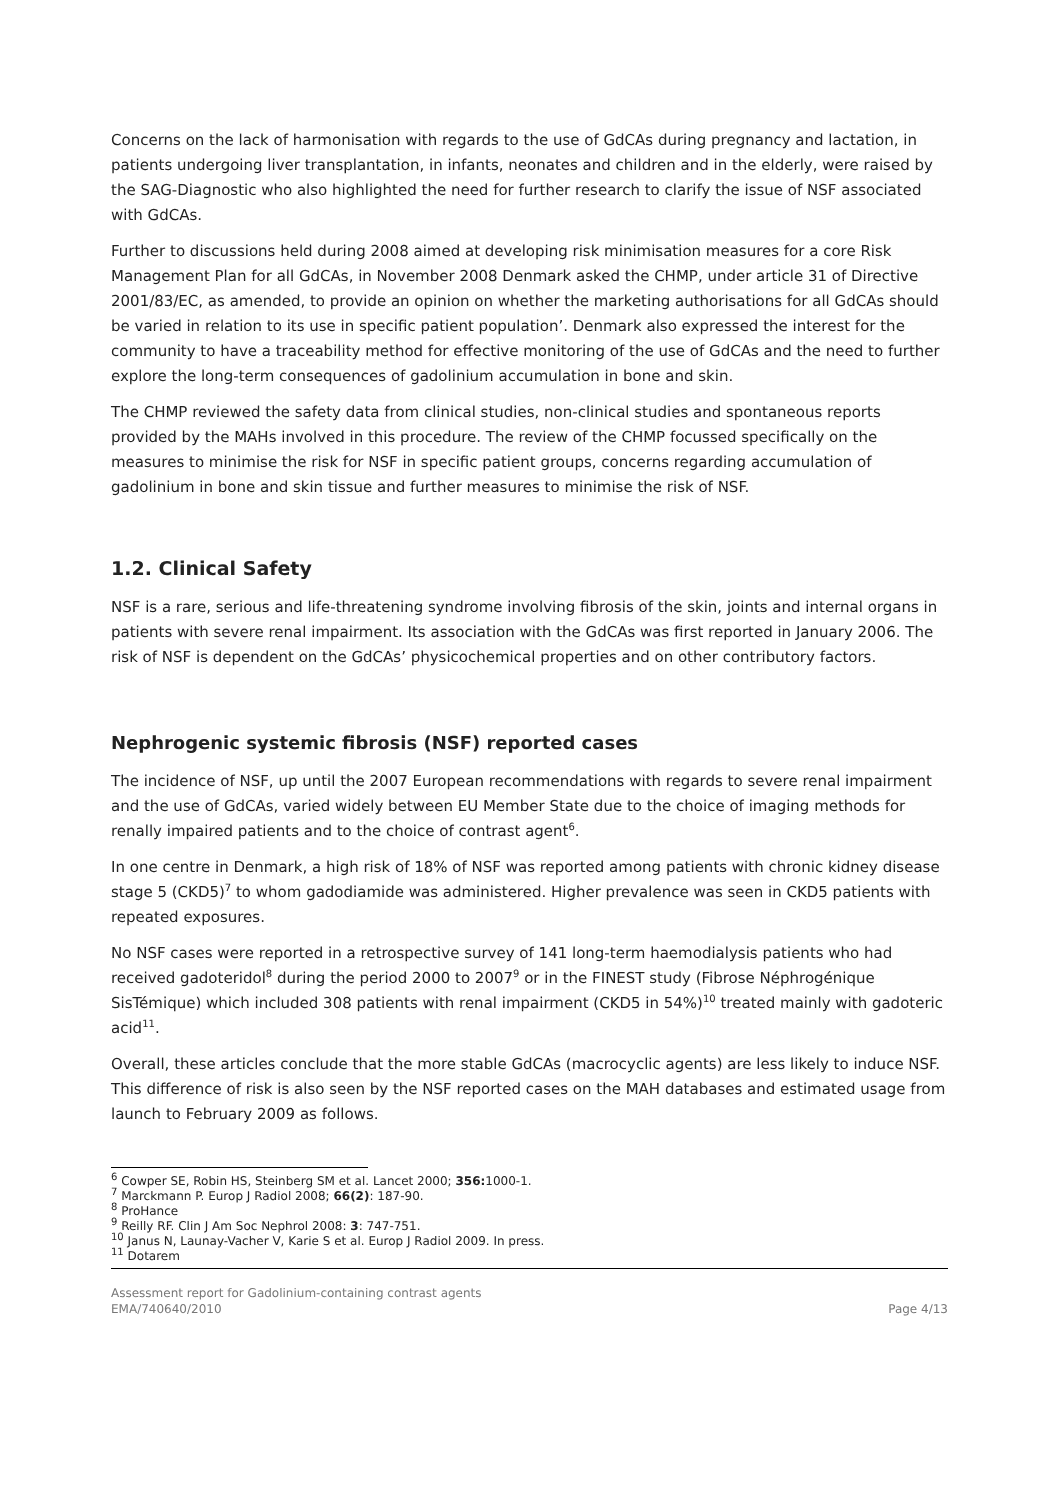Concerns on the lack of harmonisation with regards to the use of GdCAs during pregnancy and lactation, in patients undergoing liver transplantation, in infants, neonates and children and in the elderly, were raised by the SAG-Diagnostic who also highlighted the need for further research to clarify the issue of NSF associated with GdCAs.
Further to discussions held during 2008 aimed at developing risk minimisation measures for a core Risk Management Plan for all GdCAs, in November 2008 Denmark asked the CHMP, under article 31 of Directive 2001/83/EC, as amended, to provide an opinion on whether the marketing authorisations for all GdCAs should be varied in relation to its use in specific patient population’. Denmark also expressed the interest for the community to have a traceability method for effective monitoring of the use of GdCAs and the need to further explore the long-term consequences of gadolinium accumulation in bone and skin.
The CHMP reviewed the safety data from clinical studies, non-clinical studies and spontaneous reports provided by the MAHs involved in this procedure. The review of the CHMP focussed specifically on the measures to minimise the risk for NSF in specific patient groups, concerns regarding accumulation of gadolinium in bone and skin tissue and further measures to minimise the risk of NSF.
1.2. Clinical Safety
NSF is a rare, serious and life-threatening syndrome involving fibrosis of the skin, joints and internal organs in patients with severe renal impairment. Its association with the GdCAs was first reported in January 2006. The risk of NSF is dependent on the GdCAs’ physicochemical properties and on other contributory factors.
Nephrogenic systemic fibrosis (NSF) reported cases
The incidence of NSF, up until the 2007 European recommendations with regards to severe renal impairment and the use of GdCAs, varied widely between EU Member State due to the choice of imaging methods for renally impaired patients and to the choice of contrast agent<sup>6</sup>.
In one centre in Denmark, a high risk of 18% of NSF was reported among patients with chronic kidney disease stage 5 (CKD5)<sup>7</sup> to whom gadodiamide was administered. Higher prevalence was seen in CKD5 patients with repeated exposures.
No NSF cases were reported in a retrospective survey of 141 long-term haemodialysis patients who had received gadoteridol<sup>8</sup> during the period 2000 to 2007<sup>9</sup> or in the FINEST study (Fibrose Néphrogénique SisTémique) which included 308 patients with renal impairment (CKD5 in 54%)<sup>10</sup> treated mainly with gadoteric acid<sup>11</sup>.
Overall, these articles conclude that the more stable GdCAs (macrocyclic agents) are less likely to induce NSF. This difference of risk is also seen by the NSF reported cases on the MAH databases and estimated usage from launch to February 2009 as follows.
<sup>6</sup> Cowper SE, Robin HS, Steinberg SM et al. Lancet 2000; 356: 1000-1.
<sup>7</sup> Marckmann P. Europ J Radiol 2008; 66(2): 187-90.
<sup>8</sup> ProHance
<sup>9</sup> Reilly RF. Clin J Am Soc Nephrol 2008: 3: 747-751.
<sup>10</sup> Janus N, Launay-Vacher V, Karie S et al. Europ J Radiol 2009. In press.
<sup>11</sup> Dotarem
Assessment report for Gadolinium-containing contrast agents
EMA/740640/2010
Page 4/13